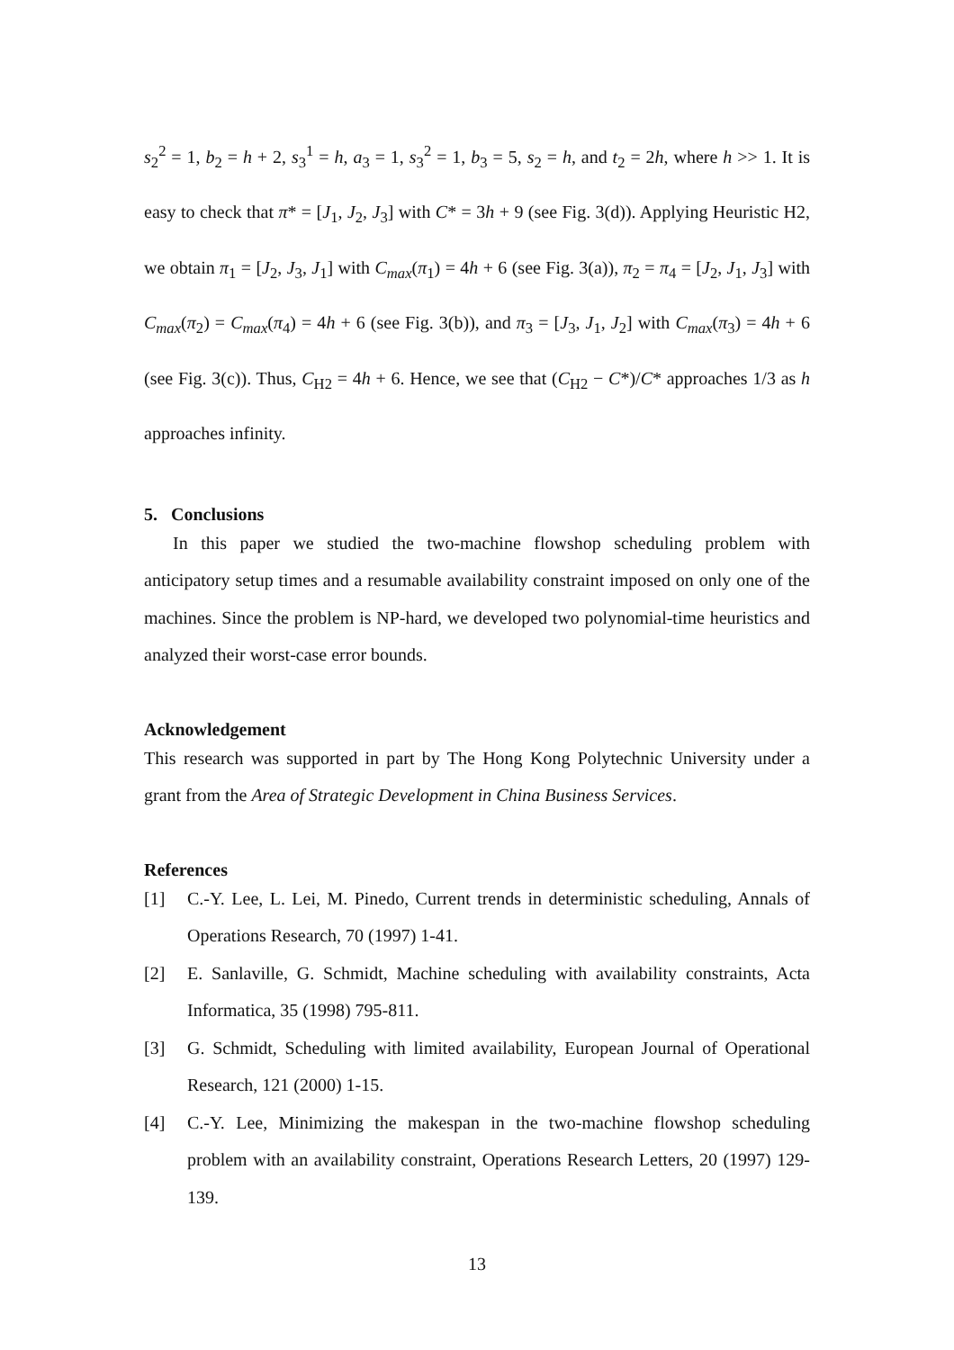s<sub>2</sub><sup>2</sup> = 1, b<sub>2</sub> = h + 2, s<sub>3</sub><sup>1</sup> = h, a<sub>3</sub> = 1, s<sub>3</sub><sup>2</sup> = 1, b<sub>3</sub> = 5, s<sub>2</sub> = h, and t<sub>2</sub> = 2h, where h >> 1. It is easy to check that π* = [J<sub>1</sub>, J<sub>2</sub>, J<sub>3</sub>] with C* = 3h + 9 (see Fig. 3(d)). Applying Heuristic H2, we obtain π<sub>1</sub> = [J<sub>2</sub>, J<sub>3</sub>, J<sub>1</sub>] with C<sub>max</sub>(π<sub>1</sub>) = 4h + 6 (see Fig. 3(a)), π<sub>2</sub> = π<sub>4</sub> = [J<sub>2</sub>, J<sub>1</sub>, J<sub>3</sub>] with C<sub>max</sub>(π<sub>2</sub>) = C<sub>max</sub>(π<sub>4</sub>) = 4h + 6 (see Fig. 3(b)), and π<sub>3</sub> = [J<sub>3</sub>, J<sub>1</sub>, J<sub>2</sub>] with C<sub>max</sub>(π<sub>3</sub>) = 4h + 6 (see Fig. 3(c)). Thus, C<sub>H2</sub> = 4h + 6. Hence, we see that (C<sub>H2</sub> − C*)/C* approaches 1/3 as h approaches infinity.
5. Conclusions
In this paper we studied the two-machine flowshop scheduling problem with anticipatory setup times and a resumable availability constraint imposed on only one of the machines. Since the problem is NP-hard, we developed two polynomial-time heuristics and analyzed their worst-case error bounds.
Acknowledgement
This research was supported in part by The Hong Kong Polytechnic University under a grant from the Area of Strategic Development in China Business Services.
References
[1] C.-Y. Lee, L. Lei, M. Pinedo, Current trends in deterministic scheduling, Annals of Operations Research, 70 (1997) 1-41.
[2] E. Sanlaville, G. Schmidt, Machine scheduling with availability constraints, Acta Informatica, 35 (1998) 795-811.
[3] G. Schmidt, Scheduling with limited availability, European Journal of Operational Research, 121 (2000) 1-15.
[4] C.-Y. Lee, Minimizing the makespan in the two-machine flowshop scheduling problem with an availability constraint, Operations Research Letters, 20 (1997) 129-139.
13